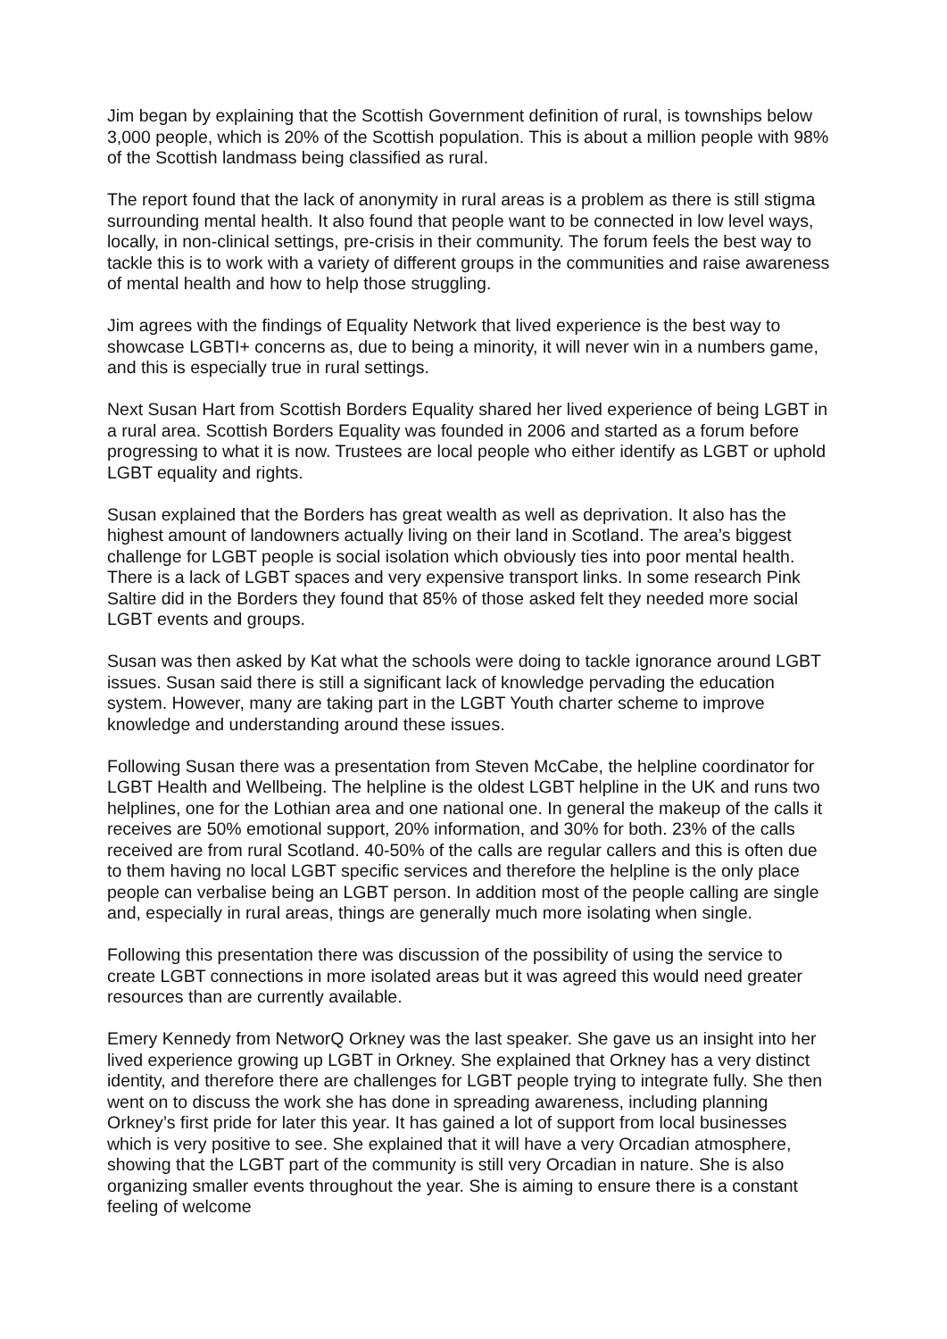Jim began by explaining that the Scottish Government definition of rural, is townships below 3,000 people, which is 20% of the Scottish population. This is about a million people with 98% of the Scottish landmass being classified as rural.
The report found that the lack of anonymity in rural areas is a problem as there is still stigma surrounding mental health. It also found that people want to be connected in low level ways, locally, in non-clinical settings, pre-crisis in their community. The forum feels the best way to tackle this is to work with a variety of different groups in the communities and raise awareness of mental health and how to help those struggling.
Jim agrees with the findings of Equality Network that lived experience is the best way to showcase LGBTI+ concerns as, due to being a minority, it will never win in a numbers game, and this is especially true in rural settings.
Next Susan Hart from Scottish Borders Equality shared her lived experience of being LGBT in a rural area. Scottish Borders Equality was founded in 2006 and started as a forum before progressing to what it is now. Trustees are local people who either identify as LGBT or uphold LGBT equality and rights.
Susan explained that the Borders has great wealth as well as deprivation. It also has the highest amount of landowners actually living on their land in Scotland. The area’s biggest challenge for LGBT people is social isolation which obviously ties into poor mental health. There is a lack of LGBT spaces and very expensive transport links. In some research Pink Saltire did in the Borders they found that 85% of those asked felt they needed more social LGBT events and groups.
Susan was then asked by Kat what the schools were doing to tackle ignorance around LGBT issues. Susan said there is still a significant lack of knowledge pervading the education system. However, many are taking part in the LGBT Youth charter scheme to improve knowledge and understanding around these issues.
Following Susan there was a presentation from Steven McCabe, the helpline coordinator for LGBT Health and Wellbeing. The helpline is the oldest LGBT helpline in the UK and runs two helplines, one for the Lothian area and one national one. In general the makeup of the calls it receives are 50% emotional support, 20% information, and 30% for both. 23% of the calls received are from rural Scotland. 40-50% of the calls are regular callers and this is often due to them having no local LGBT specific services and therefore the helpline is the only place people can verbalise being an LGBT person. In addition most of the people calling are single and, especially in rural areas, things are generally much more isolating when single.
Following this presentation there was discussion of the possibility of using the service to create LGBT connections in more isolated areas but it was agreed this would need greater resources than are currently available.
Emery Kennedy from NetworQ Orkney was the last speaker. She gave us an insight into her lived experience growing up LGBT in Orkney. She explained that Orkney has a very distinct identity, and therefore there are challenges for LGBT people trying to integrate fully. She then went on to discuss the work she has done in spreading awareness, including planning Orkney’s first pride for later this year. It has gained a lot of support from local businesses which is very positive to see. She explained that it will have a very Orcadian atmosphere, showing that the LGBT part of the community is still very Orcadian in nature. She is also organizing smaller events throughout the year. She is aiming to ensure there is a constant feeling of welcome